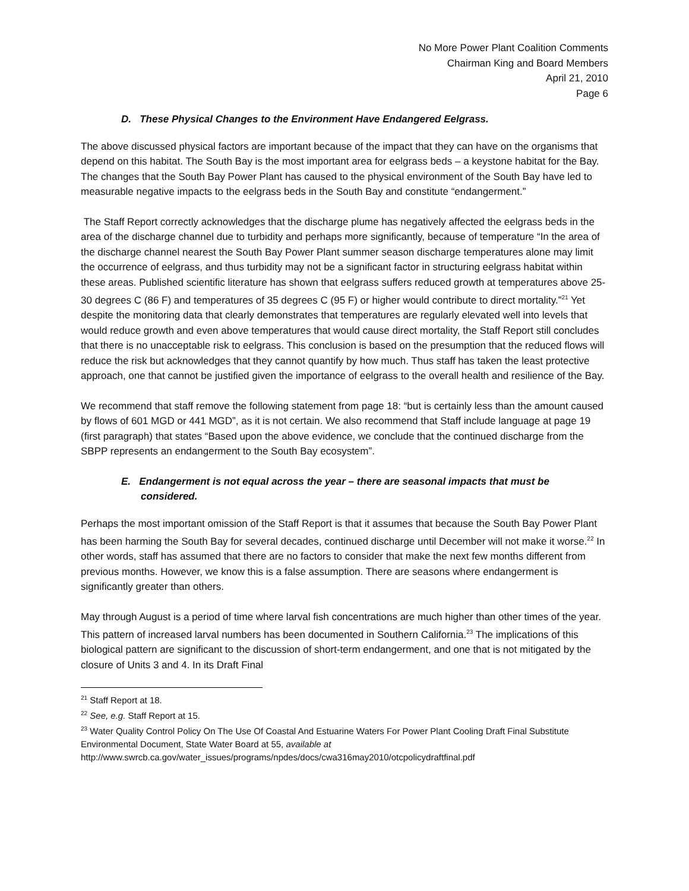No More Power Plant Coalition Comments
Chairman King and Board Members
April 21, 2010
Page 6
D. These Physical Changes to the Environment Have Endangered Eelgrass.
The above discussed physical factors are important because of the impact that they can have on the organisms that depend on this habitat. The South Bay is the most important area for eelgrass beds – a keystone habitat for the Bay. The changes that the South Bay Power Plant has caused to the physical environment of the South Bay have led to measurable negative impacts to the eelgrass beds in the South Bay and constitute “endangerment.”
The Staff Report correctly acknowledges that the discharge plume has negatively affected the eelgrass beds in the area of the discharge channel due to turbidity and perhaps more significantly, because of temperature “In the area of the discharge channel nearest the South Bay Power Plant summer season discharge temperatures alone may limit the occurrence of eelgrass, and thus turbidity may not be a significant factor in structuring eelgrass habitat within these areas. Published scientific literature has shown that eelgrass suffers reduced growth at temperatures above 25-30 degrees C (86 F) and temperatures of 35 degrees C (95 F) or higher would contribute to direct mortality.”<sup>21</sup> Yet despite the monitoring data that clearly demonstrates that temperatures are regularly elevated well into levels that would reduce growth and even above temperatures that would cause direct mortality, the Staff Report still concludes that there is no unacceptable risk to eelgrass. This conclusion is based on the presumption that the reduced flows will reduce the risk but acknowledges that they cannot quantify by how much. Thus staff has taken the least protective approach, one that cannot be justified given the importance of eelgrass to the overall health and resilience of the Bay.
We recommend that staff remove the following statement from page 18: “but is certainly less than the amount caused by flows of 601 MGD or 441 MGD”, as it is not certain. We also recommend that Staff include language at page 19 (first paragraph) that states “Based upon the above evidence, we conclude that the continued discharge from the SBPP represents an endangerment to the South Bay ecosystem”.
E. Endangerment is not equal across the year – there are seasonal impacts that must be
considered.
Perhaps the most important omission of the Staff Report is that it assumes that because the South Bay Power Plant has been harming the South Bay for several decades, continued discharge until December will not make it worse.<sup>22</sup> In other words, staff has assumed that there are no factors to consider that make the next few months different from previous months. However, we know this is a false assumption. There are seasons where endangerment is significantly greater than others.
May through August is a period of time where larval fish concentrations are much higher than other times of the year. This pattern of increased larval numbers has been documented in Southern California.<sup>23</sup> The implications of this biological pattern are significant to the discussion of short-term endangerment, and one that is not mitigated by the closure of Units 3 and 4. In its Draft Final
<sup>21</sup> Staff Report at 18.
<sup>22</sup> See, e.g. Staff Report at 15.
<sup>23</sup> Water Quality Control Policy On The Use Of Coastal And Estuarine Waters For Power Plant Cooling Draft Final Substitute Environmental Document, State Water Board at 55, available at http://www.swrcb.ca.gov/water_issues/programs/npdes/docs/cwa316may2010/otcpolicydraftfinal.pdf